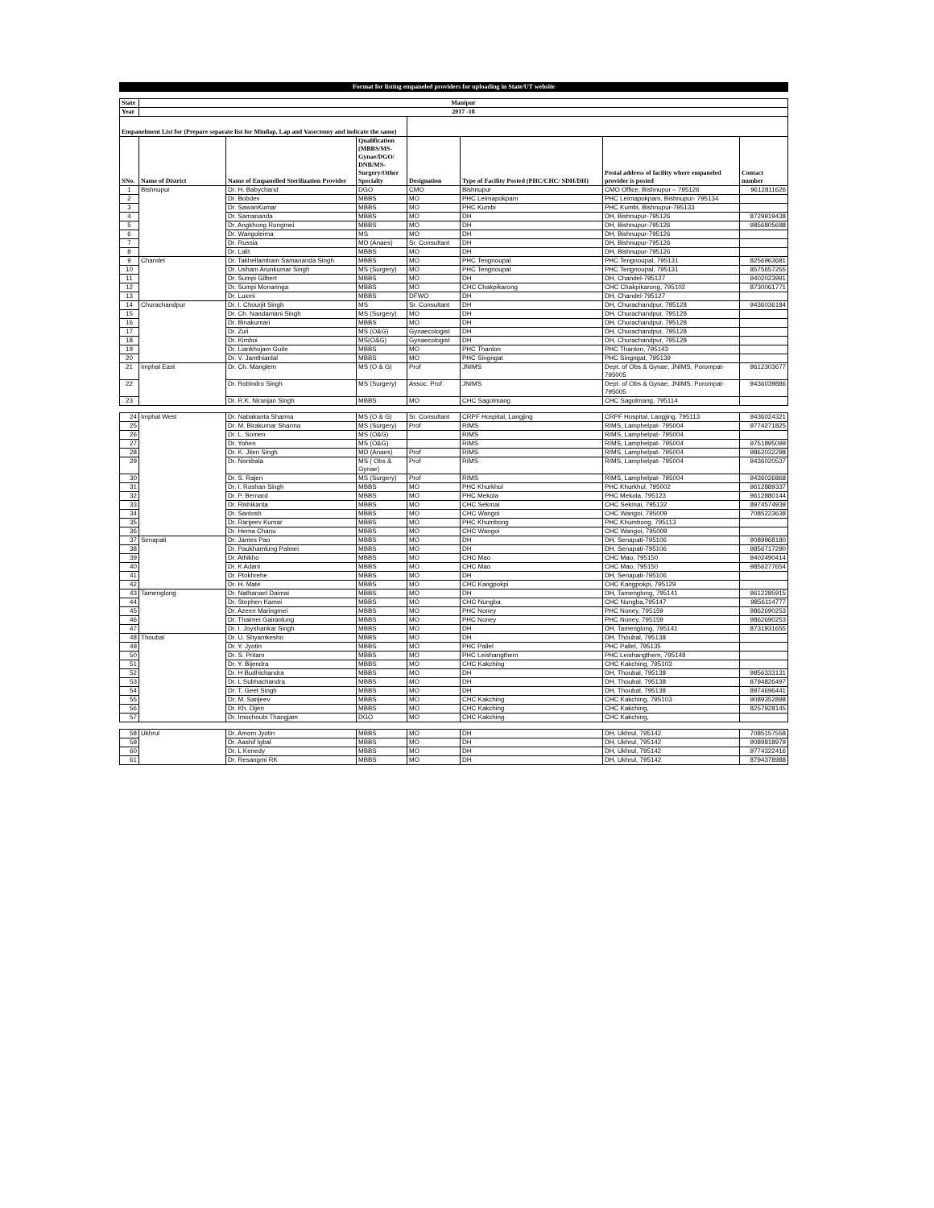| Format for listing empaneled providers for uploading in State/UT website | | | | | | | |
| State | Manipur | | | | | | |
| Year | 2017 -18 | | | | | | |
| Empanelment List for (Prepare separate list for Minilap, Lap and Vasectomy and indicate the same) | | | | | | | |
| SNo. | Name of District | Name of Empanelled Sterilization Provider | Qualification (MBBS/MS-Gynae/DGO/ DNB/MS-Surgery/Other Specialty | Designation | Type of Facility Posted (PHC/CHC/ SDH/DH) | Postal address of facility where empaneled provider is posted | Contact number |
| 1 | Bishnupur | Dr. H. Babychand | DGO | CMO | Bishnupur | CMO Office, Bishnupur – 795126 | 9612811626 |
| 2 | | Dr. Bobdev | MBBS | MO | PHC Leimapokpam | PHC Leimapokpam, Bishnupur- 795134 | |
| 3 | | Dr. SawanKumar | MBBS | MO | PHC Kumbi | PHC Kumbi, Bishnupur-795133 | |
| 4 | | Dr. Samananda | MBBS | MO | DH | DH, Bishnupur-795126 | 8729919438 |
| 5 | | Dr. Angkhong Rongmei | MBBS | MO | DH | DH, Bishnupur-795126 | 9856805698 |
| 6 | | Dr. Wangoleima | MS | MO | DH | DH, Bishnupur-795126 | |
| 7 | | Dr. Russia | MD (Anaes) | Sr. Consultant | DH | DH, Bishnupur-795126 | |
| 8 | | Dr. Lalit | MBBS | MO | DH | DH, Bishnupur-795126 | |
| 9 | Chandel | Dr. Takhellambam Samananda Singh | MBBS | MO | PHC Tengnoupal | PHC Tengnoupal, 795131 | 8256963681 |
| 10 | | Dr. Usham Arunkumar Singh | MS (Surgery) | MO | PHC Tengnoupal | PHC Tengnoupal, 795131 | 8575657255 |
| 11 | | Dr. Sumpi Gilbert | MBBS | MO | DH | DH, Chandel-795127 | 9402023991 |
| 12 | | Dr. Sumpi Monaringa | MBBS | MO | CHC Chakpikarong | CHC Chakpikarong, 795102 | 8730061771 |
| 13 | | Dr. Luxmi | MBBS | DFWO | DH | DH, Chandel-795127 | |
| 14 | Churachandpur | Dr. I. Chourjit Singh | MS | Sr. Consultant | DH | DH, Churachandpur, 795128 | 9436036184 |
| 15 | | Dr. Ch. Nandamani Singh | MS (Surgery) | MO | DH | DH, Churachandpur, 795128 | |
| 16 | | Dr. Binakumari | MBBS | MO | DH | DH, Churachandpur, 795128 | |
| 17 | | Dr. Zuii | MS (O&G) | Gynaecologist | DH | DH, Churachandpur, 795128 | |
| 18 | | Dr. Kimboi | MS(O&G) | Gynaecologist | DH | DH, Churachandpur, 795128 | |
| 19 | | Dr. Liankhojam Guite | MBBS | MO | PHC Thanlon | PHC Thanlon, 795143 | |
| 20 | | Dr. V. Jamthianlal | MBBS | MO | PHC Singngat | PHC Singngat, 795139 | |
| 21 | Imphal East | Dr. Ch. Manglem | MS (O & G) | Prof | JNIMS | Dept. of Obs & Gynae, JNIMS, Porompat-795005 | 9612303677 |
| 22 | | Dr. Robindro Singh | MS (Surgery) | Assoc. Prof | JNIMS | Dept. of Obs & Gynae, JNIMS, Porompat-795005 | 9436039886 |
| 23 | | Dr. R.K. Niranjan Singh | MBBS | MO | CHC Sagolmang | CHC Sagolmang, 795114 | |
| 24 | Imphal West | Dr. Nabakanta Sharma | MS (O & G) | Sr. Consultant | CRPF Hospital, Langjing | CRPF Hospital, Langjing, 795113 | 9436024321 |
| 25 | | Dr. M. Birakumar Sharma | MS (Surgery) | Prof | RIMS | RIMS, Lamphelpat- 795004 | 9774271825 |
| 26 | | Dr. L. Somen | MS (O&G) | | RIMS | RIMS, Lamphelpat- 795004 | |
| 27 | | Dr. Yohen | MS (O&G) | | RIMS | RIMS, Lamphelpat- 795004 | 9751895099 |
| 28 | | Dr. K. Jiten Singh | MD (Anaes) | Prof | RIMS | RIMS, Lamphelpat- 795004 | 9862032298 |
| 29 | | Dr. Nonibala | MS ( Obs & Gynae) | Prof | RIMS | RIMS, Lamphelpat- 795004 | 9436020537 |
| 30 | | Dr. S. Rajen | MS (Surgery) | Prof | RIMS | RIMS, Lamphelpat- 795004 | 9436026868 |
| 31 | | Dr. I. Roshan Singh | MBBS | MO | PHC Khurkhul | PHC Khurkhul, 795002 | 9612889337 |
| 32 | | Dr. P. Bernard | MBBS | MO | PHC Mekola | PHC Mekola, 795123 | 9612880144 |
| 33 | | Dr. Rishikanta | MBBS | MO | CHC Sekmai | CHC Sekmai, 795132 | 8974574939 |
| 34 | | Dr. Santosh | MBBS | MO | CHC Wangoi | CHC Wangoi, 795009 | 7085223638 |
| 35 | | Dr. Ranjeev Kumar | MBBS | MO | PHC Khumbong | PHC Khumbong, 795113 | |
| 36 | | Dr. Hema Chanu | MBBS | MO | CHC Wangoi | CHC Wangoi, 795009 | |
| 37 | Senapati | Dr. James Pao | MBBS | MO | DH | DH, Senapati-795106 | 9089968180 |
| 38 | | Dr. Paukhamlung Palmei | MBBS | MO | DH | DH, Senapati-795106 | 9856717290 |
| 39 | | Dr. Athikho | MBBS | MO | CHC Mao | CHC Mao, 795150 | 9402490414 |
| 40 | | Dr. K Adani | MBBS | MO | CHC Mao | CHC Mao, 795150 | 9856277654 |
| 41 | | Dr. Ptokhrehe | MBBS | MO | DH | DH, Senapati-795106 | |
| 42 | | Dr. H. Mate | MBBS | MO | CHC Kangpokpi | CHC Kangpokpi, 795129 | |
| 43 | Tamenglong | Dr. Nathanael Daimai | MBBS | MO | DH | DH, Tamenglong, 795141 | 9612285915 |
| 44 | | Dr. Stephen Kamei | MBBS | MO | CHC Nungba | CHC Nungba,795147 | 9856114777 |
| 45 | | Dr. Azeen Maringmei | MBBS | MO | PHC Noney | PHC Noney, 795159 | 9862690253 |
| 46 | | Dr. Thaimei Gairanlung | MBBS | MO | PHC Noney | PHC Noney, 795159 | 9862690253 |
| 47 | | Dr. I. Joyshankar Singh | MBBS | MO | DH | DH, Tamenglong, 795141 | 8731931655 |
| 48 | Thoubal | Dr. U. Shyamkesho | MBBS | MO | DH | DH, Thoubal, 795138 | |
| 49 | | Dr. Y. Jyotin | MBBS | MO | PHC Pallel | PHC Pallel, 795135 | |
| 50 | | Dr. S. Pritam | MBBS | MO | PHC Leishangthem | PHC Leishangthem, 795148 | |
| 51 | | Dr. Y. Bijendra | MBBS | MO | CHC Kakching | CHC Kakching, 795103 | |
| 52 | | Dr. H Budhichandra | MBBS | MO | DH | DH, Thoubal, 795138 | 9856333131 |
| 53 | | Dr. L Subhachandra | MBBS | MO | DH | DH, Thoubal, 795138 | 8794826497 |
| 54 | | Dr. T. Geet Singh | MBBS | MO | DH | DH, Thoubal, 795138 | 8974696441 |
| 55 | | Dr. M. Sanjeev | MBBS | MO | CHC Kakching | CHC Kakching, 795103 | 9089352898 |
| 56 | | Dr. Kh. Dijen | MBBS | MO | CHC Kakching | CHC Kakching, | 8257928145 |
| 57 | | Dr. Imochoubi Thangjam | DGO | MO | CHC Kakching | CHC Kakching, | |
| 58 | Ukhrul | Dr. Amom Jyotin | MBBS | MO | DH | DH, Ukhrul, 795142 | 7085157558 |
| 59 | | Dr. Aashif Igbal | MBBS | MO | DH | DH, Ukhrul, 795142 | 9089818979 |
| 60 | | Dr. L Kenedy | MBBS | MO | DH | DH, Ukhrul, 795142 | 9774322416 |
| 61 | | Dr. Resangmi RK | MBBS | MO | DH | DH, Ukhrul, 795142 | 8794378988 |